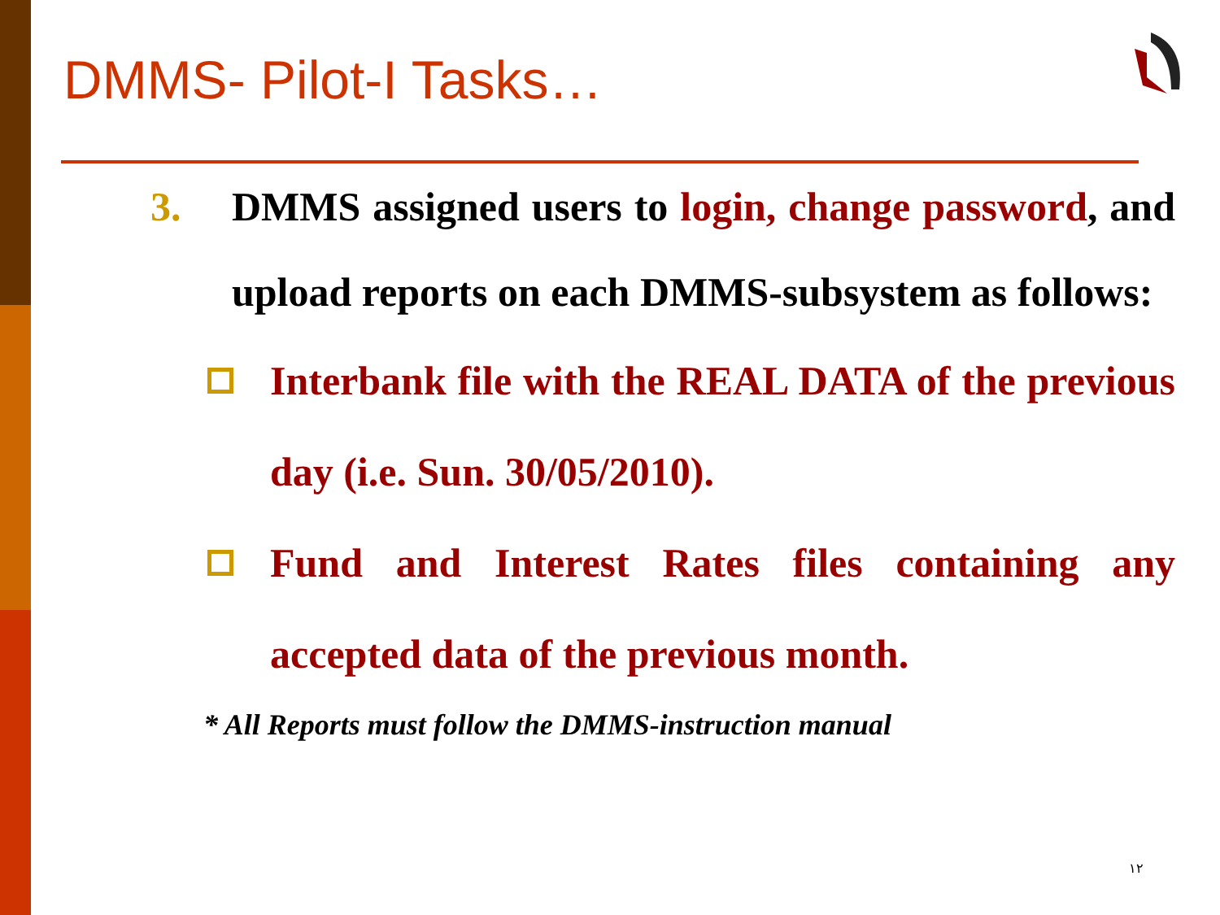DMMS- Pilot-I Tasks…
3. DMMS assigned users to login, change password, and upload reports on each DMMS-subsystem as follows:
Interbank file with the REAL DATA of the previous day (i.e. Sun. 30/05/2010).
Fund and Interest Rates files containing any accepted data of the previous month.
* All Reports must follow the DMMS-instruction manual
١٢